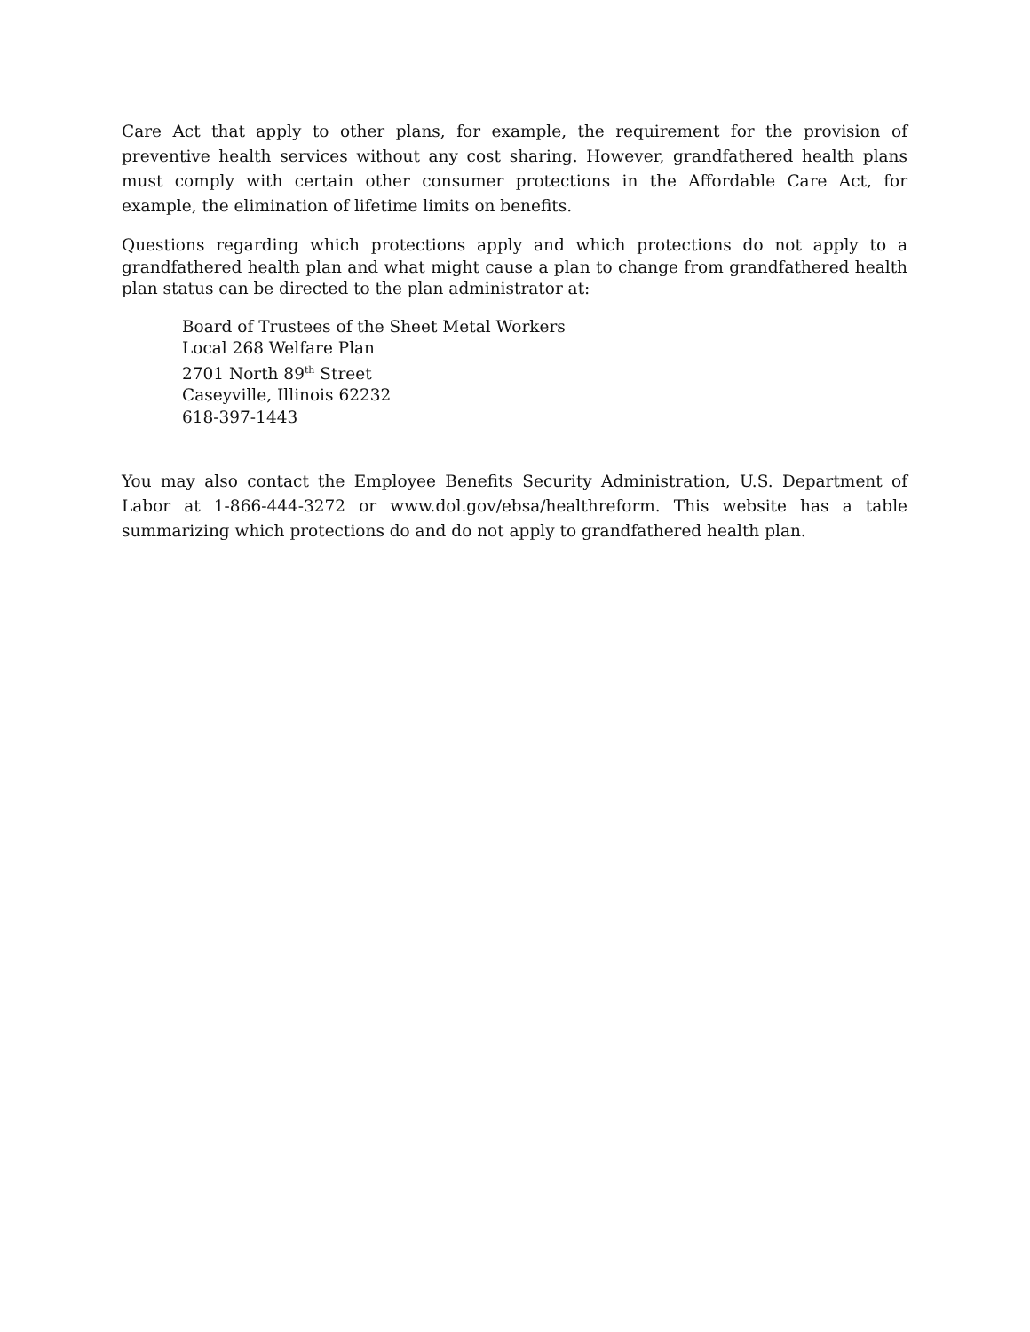Care Act that apply to other plans, for example, the requirement for the provision of preventive health services without any cost sharing. However, grandfathered health plans must comply with certain other consumer protections in the Affordable Care Act, for example, the elimination of lifetime limits on benefits.
Questions regarding which protections apply and which protections do not apply to a grandfathered health plan and what might cause a plan to change from grandfathered health plan status can be directed to the plan administrator at:
Board of Trustees of the Sheet Metal Workers
Local 268 Welfare Plan
2701 North 89<sup>th</sup> Street
Caseyville, Illinois 62232
618-397-1443
You may also contact the Employee Benefits Security Administration, U.S. Department of Labor at 1-866-444-3272 or www.dol.gov/ebsa/healthreform. This website has a table summarizing which protections do and do not apply to grandfathered health plan.